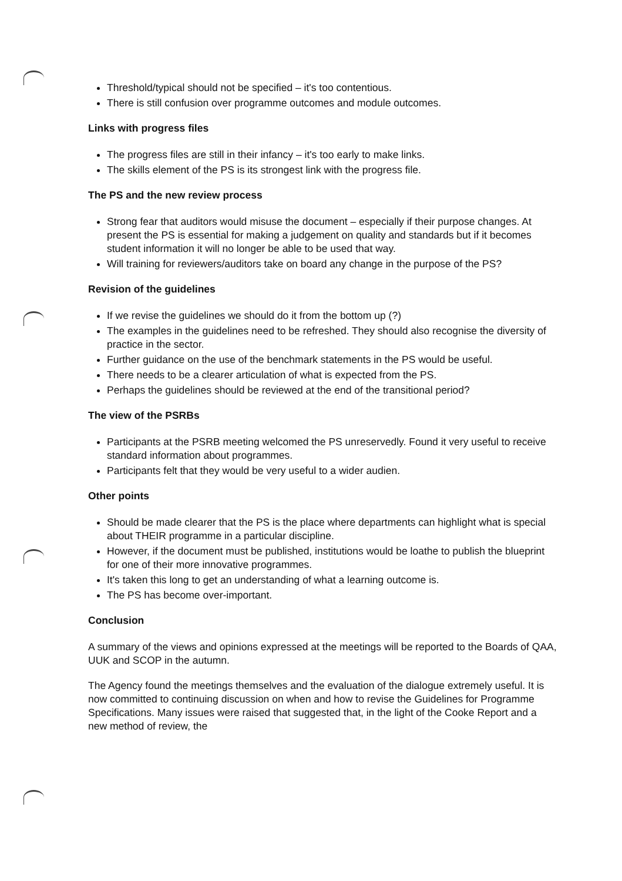Threshold/typical should not be specified – it's too contentious.
There is still confusion over programme outcomes and module outcomes.
Links with progress files
The progress files are still in their infancy – it's too early to make links.
The skills element of the PS is its strongest link with the progress file.
The PS and the new review process
Strong fear that auditors would misuse the document – especially if their purpose changes. At present the PS is essential for making a judgement on quality and standards but if it becomes student information it will no longer be able to be used that way.
Will training for reviewers/auditors take on board any change in the purpose of the PS?
Revision of the guidelines
If we revise the guidelines we should do it from the bottom up (?)
The examples in the guidelines need to be refreshed. They should also recognise the diversity of practice in the sector.
Further guidance on the use of the benchmark statements in the PS would be useful.
There needs to be a clearer articulation of what is expected from the PS.
Perhaps the guidelines should be reviewed at the end of the transitional period?
The view of the PSRBs
Participants at the PSRB meeting welcomed the PS unreservedly. Found it very useful to receive standard information about programmes.
Participants felt that they would be very useful to a wider audien.
Other points
Should be made clearer that the PS is the place where departments can highlight what is special about THEIR programme in a particular discipline.
However, if the document must be published, institutions would be loathe to publish the blueprint for one of their more innovative programmes.
It's taken this long to get an understanding of what a learning outcome is.
The PS has become over-important.
Conclusion
A summary of the views and opinions expressed at the meetings will be reported to the Boards of QAA, UUK and SCOP in the autumn.
The Agency found the meetings themselves and the evaluation of the dialogue extremely useful. It is now committed to continuing discussion on when and how to revise the Guidelines for Programme Specifications. Many issues were raised that suggested that, in the light of the Cooke Report and a new method of review, the